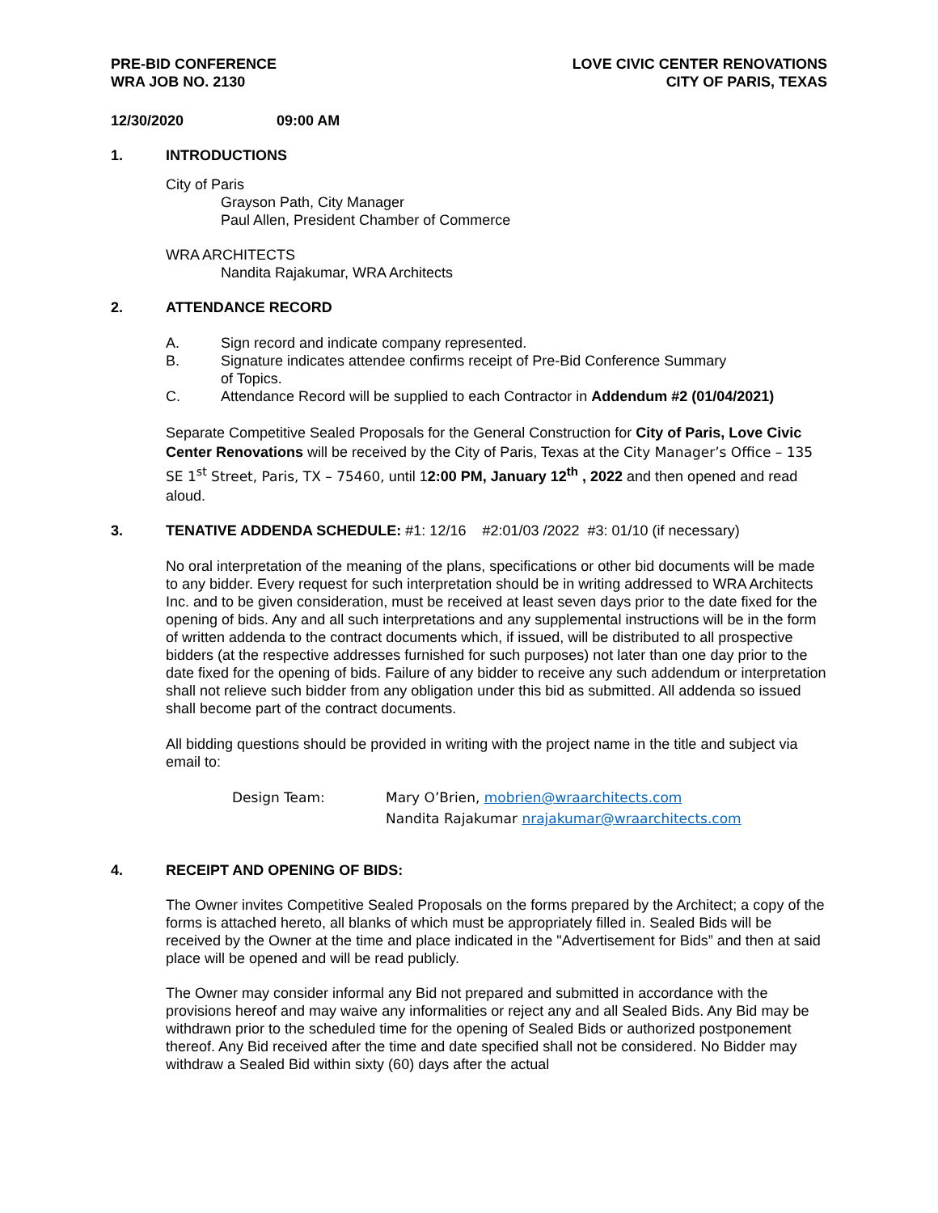PRE-BID CONFERENCE
WRA JOB NO. 2130
LOVE CIVIC CENTER RENOVATIONS
CITY OF PARIS, TEXAS
12/30/2020 09:00 AM
1. INTRODUCTIONS
City of Paris
Grayson Path, City Manager
Paul Allen, President Chamber of Commerce
WRA ARCHITECTS
Nandita Rajakumar, WRA Architects
2. ATTENDANCE RECORD
A. Sign record and indicate company represented.
B. Signature indicates attendee confirms receipt of Pre-Bid Conference Summary
of Topics.
C. Attendance Record will be supplied to each Contractor in Addendum #2 (01/04/2021)
Separate Competitive Sealed Proposals for the General Construction for City of Paris, Love Civic Center Renovations will be received by the City of Paris, Texas at the City Manager’s Office – 135 SE 1<sup>st</sup> Street, Paris, TX – 75460, until 12:00 PM, January 12<sup>th</sup> , 2022 and then opened and read aloud.
3. TENATIVE ADDENDA SCHEDULE: #1: 12/16 #2:01/03 /2022 #3: 01/10 (if necessary)
No oral interpretation of the meaning of the plans, specifications or other bid documents will be made to any bidder. Every request for such interpretation should be in writing addressed to WRA Architects Inc. and to be given consideration, must be received at least seven days prior to the date fixed for the opening of bids. Any and all such interpretations and any supplemental instructions will be in the form of written addenda to the contract documents which, if issued, will be distributed to all prospective bidders (at the respective addresses furnished for such purposes) not later than one day prior to the date fixed for the opening of bids. Failure of any bidder to receive any such addendum or interpretation shall not relieve such bidder from any obligation under this bid as submitted. All addenda so issued shall become part of the contract documents.
All bidding questions should be provided in writing with the project name in the title and subject via email to:
Design Team: Mary O’Brien, mobrien@wraarchitects.com
Nandita Rajakumar nrajakumar@wraarchitects.com
4. RECEIPT AND OPENING OF BIDS:
The Owner invites Competitive Sealed Proposals on the forms prepared by the Architect; a copy of the forms is attached hereto, all blanks of which must be appropriately filled in. Sealed Bids will be received by the Owner at the time and place indicated in the "Advertisement for Bids” and then at said place will be opened and will be read publicly.
The Owner may consider informal any Bid not prepared and submitted in accordance with the provisions hereof and may waive any informalities or reject any and all Sealed Bids. Any Bid may be withdrawn prior to the scheduled time for the opening of Sealed Bids or authorized postponement thereof. Any Bid received after the time and date specified shall not be considered. No Bidder may withdraw a Sealed Bid within sixty (60) days after the actual